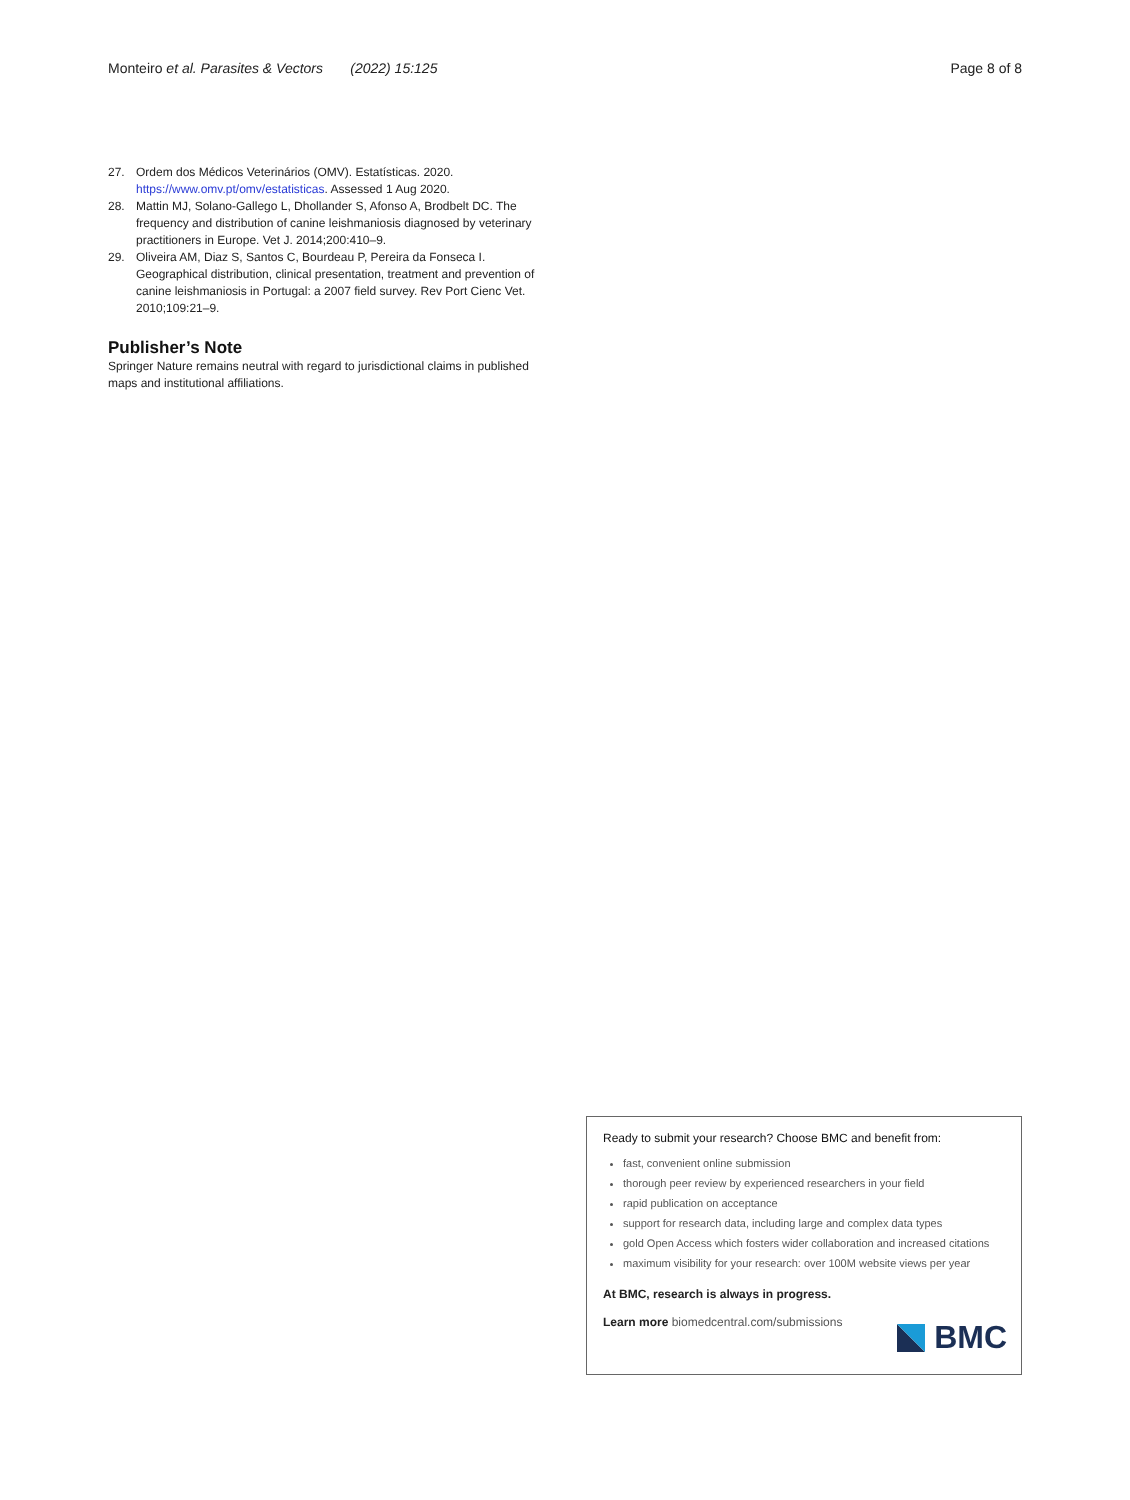Monteiro et al. Parasites & Vectors (2022) 15:125 Page 8 of 8
27. Ordem dos Médicos Veterinários (OMV). Estatísticas. 2020. https://www.omv.pt/omv/estatisticas. Assessed 1 Aug 2020.
28. Mattin MJ, Solano-Gallego L, Dhollander S, Afonso A, Brodbelt DC. The frequency and distribution of canine leishmaniosis diagnosed by veterinary practitioners in Europe. Vet J. 2014;200:410–9.
29. Oliveira AM, Diaz S, Santos C, Bourdeau P, Pereira da Fonseca I. Geographical distribution, clinical presentation, treatment and prevention of canine leishmaniosis in Portugal: a 2007 field survey. Rev Port Cienc Vet. 2010;109:21–9.
Publisher’s Note
Springer Nature remains neutral with regard to jurisdictional claims in published maps and institutional affiliations.
Ready to submit your research? Choose BMC and benefit from:
fast, convenient online submission
thorough peer review by experienced researchers in your field
rapid publication on acceptance
support for research data, including large and complex data types
gold Open Access which fosters wider collaboration and increased citations
maximum visibility for your research: over 100M website views per year
At BMC, research is always in progress.
Learn more biomedcentral.com/submissions
BMC